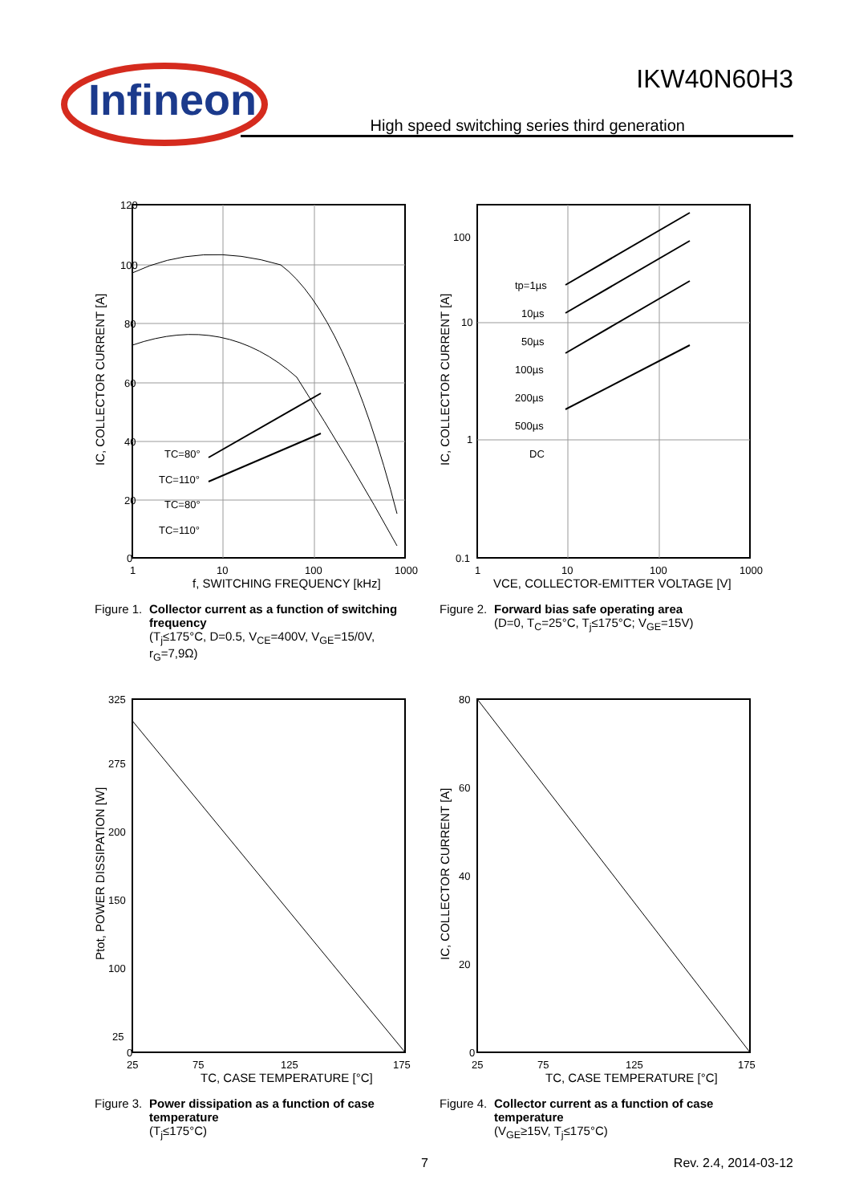Infineon
IKW40N60H3
High speed switching series third generation
120
100
80
60
40
20
0
1
10
100
1000
TC=80°
TC=110°
TC=80°
TC=110°
f, SWITCHING FREQUENCY [kHz]
IC, COLLECTOR CURRENT [A]
Figure 1. Collector current as a function of switching frequency
(T<sub>j</sub>≤175°C, D=0.5, V<sub>CE</sub>=400V, V<sub>GE</sub>=15/0V, r<sub>G</sub>=7,9Ω)
100
10
1
0.1
1
10
100
1000
tp=1µs
10µs
50µs
100µs
200µs
500µs
DC
VCE, COLLECTOR-EMITTER VOLTAGE [V]
IC, COLLECTOR CURRENT [A]
Figure 2. Forward bias safe operating area
(D=0, T<sub>C</sub>=25°C, T<sub>j</sub>≤175°C; V<sub>GE</sub>=15V)
325
275
200
150
100
25
0
25
75
125
175
TC, CASE TEMPERATURE [°C]
Ptot, POWER DISSIPATION [W]
Figure 3. Power dissipation as a function of case temperature
(T<sub>j</sub>≤175°C)
80
60
40
20
0
25
75
125
175
TC, CASE TEMPERATURE [°C]
IC, COLLECTOR CURRENT [A]
Figure 4. Collector current as a function of case temperature
(V<sub>GE</sub>≥15V, T<sub>j</sub>≤175°C)
7 Rev. 2.4, 2014-03-12